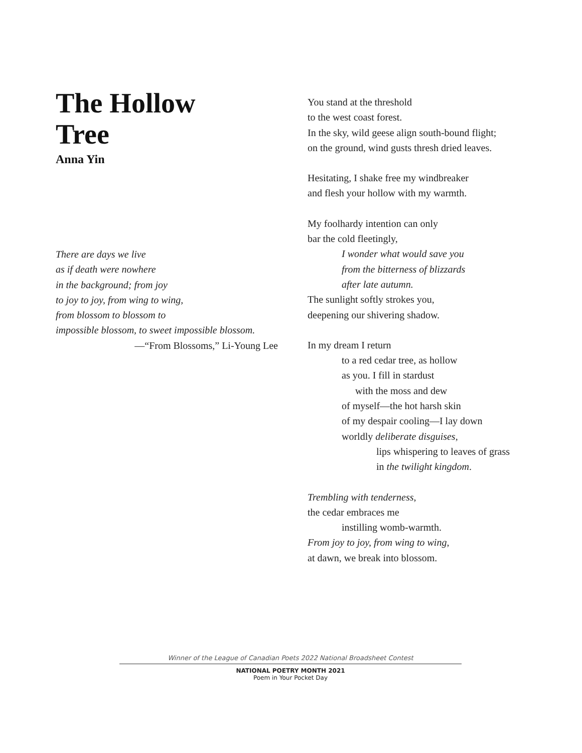The Hollow
Tree
Anna Yin
There are days we live
as if death were nowhere
in the background; from joy
to joy to joy, from wing to wing,
from blossom to blossom to
impossible blossom, to sweet impossible blossom.
—“From Blossoms,” Li-Young Lee
You stand at the threshold
to the west coast forest.
In the sky, wild geese align south-bound flight;
on the ground, wind gusts thresh dried leaves.
Hesitating, I shake free my windbreaker
and flesh your hollow with my warmth.
My foolhardy intention can only
bar the cold fleetingly,
I wonder what would save you
from the bitterness of blizzards
after late autumn.
The sunlight softly strokes you,
deepening our shivering shadow.
In my dream I return
to a red cedar tree, as hollow
as you. I fill in stardust
with the moss and dew
of myself—the hot harsh skin
of my despair cooling—I lay down
worldly deliberate disguises,
lips whispering to leaves of grass
in the twilight kingdom.
Trembling with tenderness,
the cedar embraces me
instilling womb-warmth.
From joy to joy, from wing to wing,
at dawn, we break into blossom.
Winner of the League of Canadian Poets 2022 National Broadsheet Contest
NATIONAL POETRY MONTH 2021
Poem in Your Pocket Day